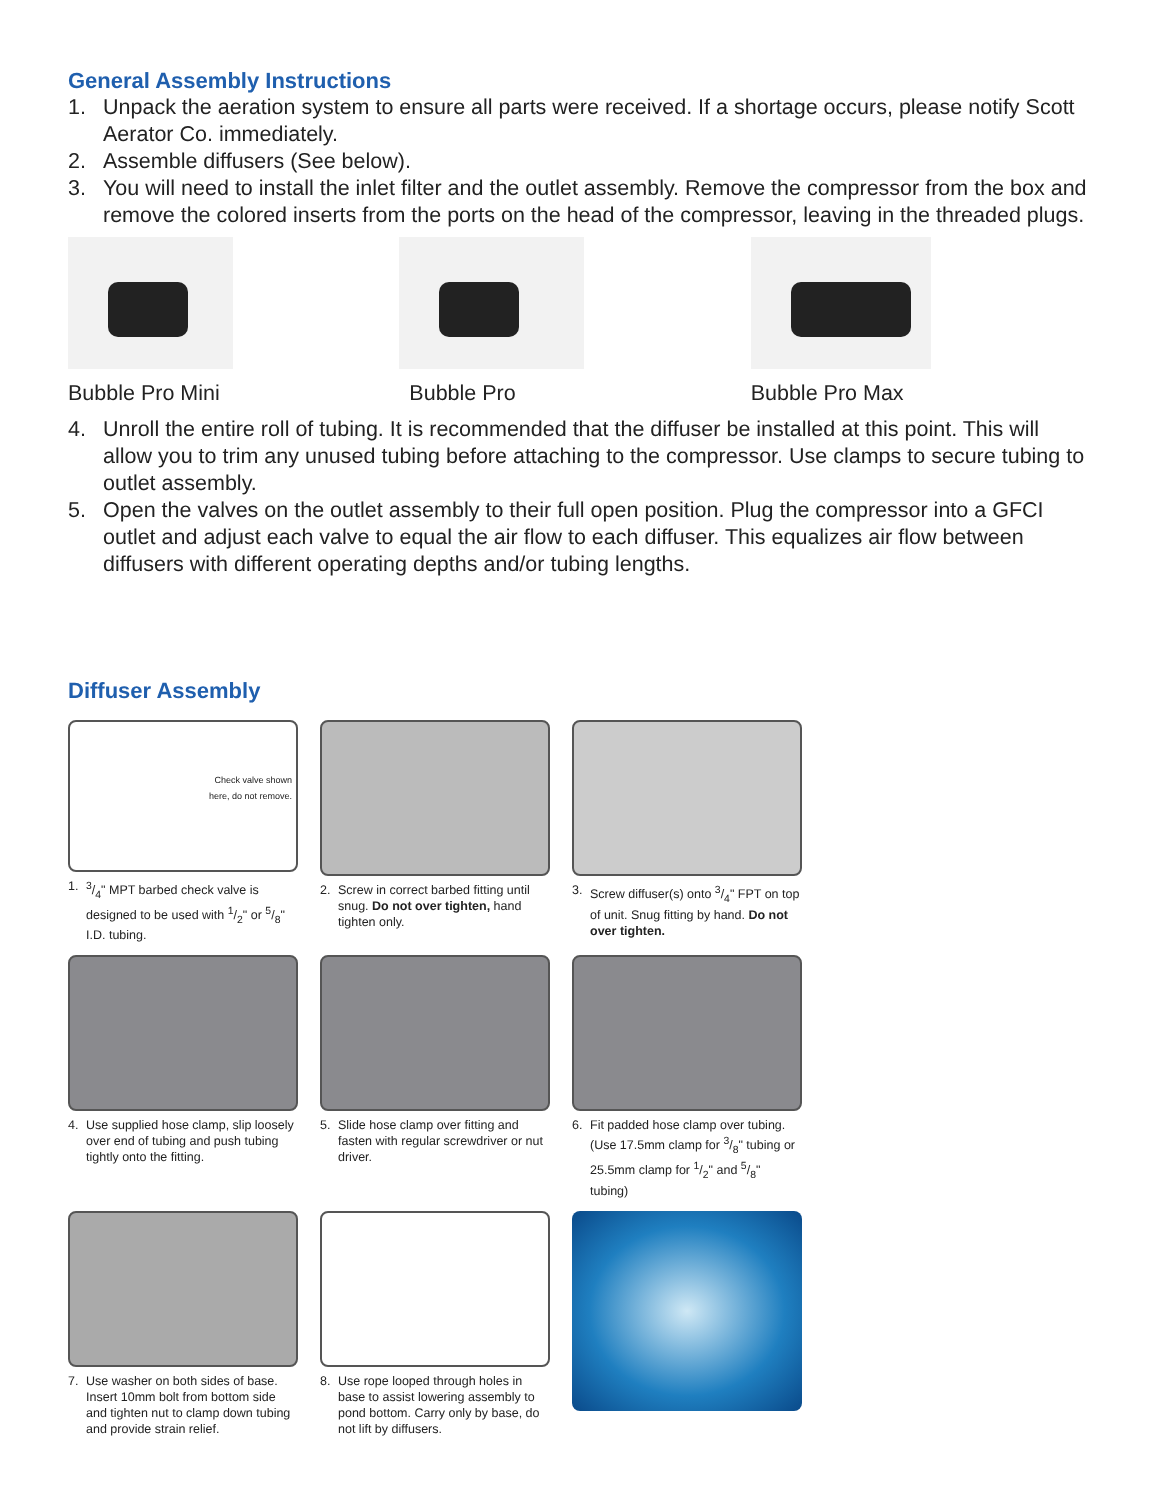General Assembly Instructions
1. Unpack the aeration system to ensure all parts were received. If a shortage occurs, please notify Scott Aerator Co. immediately.
2. Assemble diffusers (See below).
3. You will need to install the inlet filter and the outlet assembly. Remove the compressor from the box and remove the colored inserts from the ports on the head of the compressor, leaving in the threaded plugs.
Bubble Pro Mini Bubble Pro Bubble Pro Max
4. Unroll the entire roll of tubing. It is recommended that the diffuser be installed at this point. This will allow you to trim any unused tubing before attaching to the compressor. Use clamps to secure tubing to outlet assembly.
5. Open the valves on the outlet assembly to their full open position. Plug the compressor into a GFCI outlet and adjust each valve to equal the air flow to each diffuser. This equalizes air flow between diffusers with different operating depths and/or tubing lengths.
Diffuser Assembly
Check valve shown
here, do not remove.
1. 3/4" MPT barbed check valve is designed to be used with 1/2" or 5/8" I.D. tubing.
2. Screw in correct barbed fitting until snug. Do not over tighten, hand tighten only.
3. Screw diffuser(s) onto 3/4" FPT on top of unit. Snug fitting by hand. Do not over tighten.
4. Use supplied hose clamp, slip loosely over end of tubing and push tubing tightly onto the fitting.
5. Slide hose clamp over fitting and fasten with regular screwdriver or nut driver.
6. Fit padded hose clamp over tubing. (Use 17.5mm clamp for 3/8" tubing or 25.5mm clamp for 1/2" and 5/8" tubing)
7. Use washer on both sides of base. Insert 10mm bolt from bottom side and tighten nut to clamp down tubing and provide strain relief.
8. Use rope looped through holes in base to assist lowering assembly to pond bottom. Carry only by base, do not lift by diffusers.